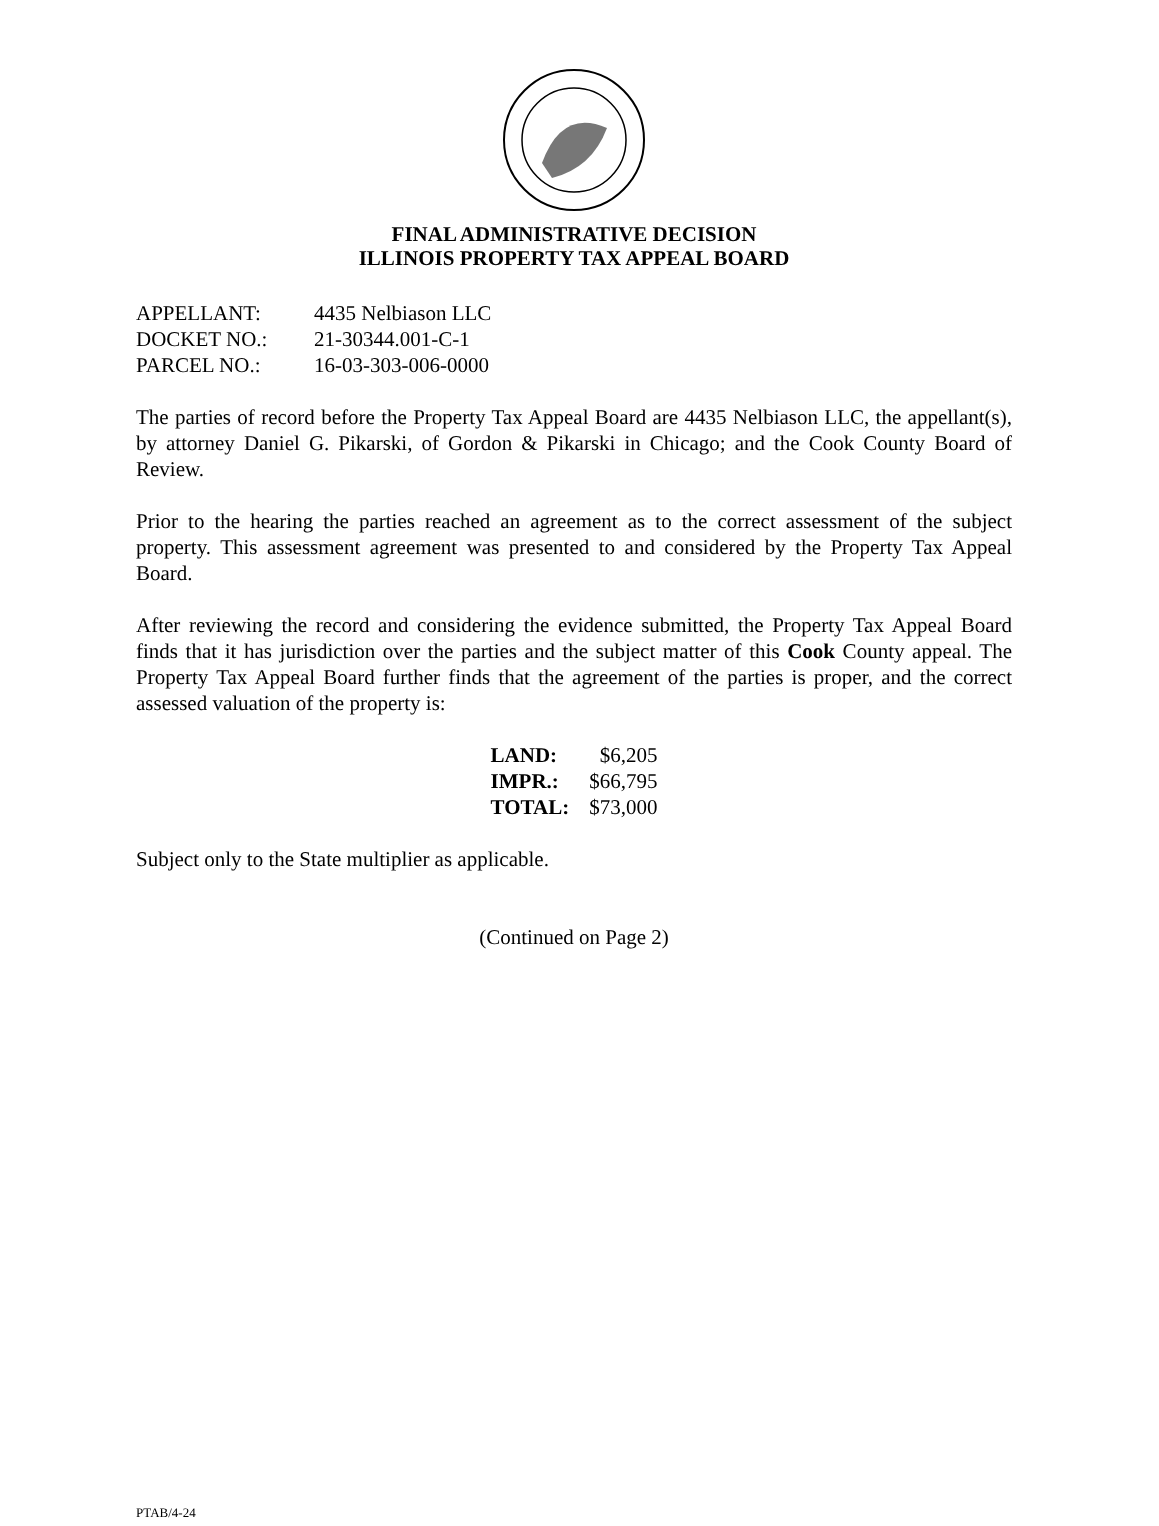FINAL ADMINISTRATIVE DECISION
ILLINOIS PROPERTY TAX APPEAL BOARD
| APPELLANT: | 4435 Nelbiason LLC |
| DOCKET NO.: | 21-30344.001-C-1 |
| PARCEL NO.: | 16-03-303-006-0000 |
The parties of record before the Property Tax Appeal Board are 4435 Nelbiason LLC, the appellant(s), by attorney Daniel G. Pikarski, of Gordon & Pikarski in Chicago; and the Cook County Board of Review.
Prior to the hearing the parties reached an agreement as to the correct assessment of the subject property. This assessment agreement was presented to and considered by the Property Tax Appeal Board.
After reviewing the record and considering the evidence submitted, the Property Tax Appeal Board finds that it has jurisdiction over the parties and the subject matter of this Cook County appeal. The Property Tax Appeal Board further finds that the agreement of the parties is proper, and the correct assessed valuation of the property is:
| LAND: | $6,205 |
| IMPR.: | $66,795 |
| TOTAL: | $73,000 |
Subject only to the State multiplier as applicable.
(Continued on Page 2)
PTAB/4-24